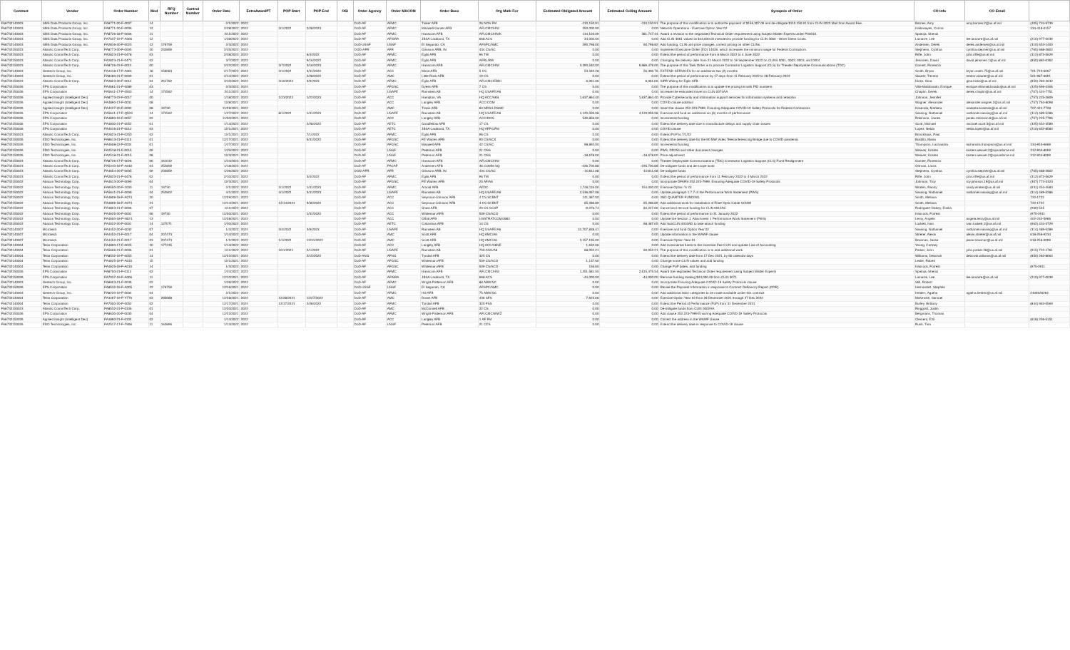| Contract | Vendor | Order Number | Mod | RFQ Number | Control Number | Order Date | ExtraAwardPT | POP Start | POP End | OSI | Order Agency | Order MACOM | Order Base | Org Mark For | Estimated Obligated Amount | Estimated Ceiling Amount | Synopsis of Order | CO Info | CO Email | |
| --- | --- | --- | --- | --- | --- | --- | --- | --- | --- | --- | --- | --- | --- | --- | --- | --- | --- | --- | --- | --- |
| FA8732140003 | SMS Data Products Group, Inc. | FA8771-20-F-0007 | 14 | | | 2/1/2022 | 2022 | | | | DoD-AF | AFMC | Tinker AFB | 26 NOS FM | -110,150.91 | -110,150.91 | The purpose of this modification is to authorize payment of $156,307.09 and de-obligate $110,150.91 from CLIN 2023 Mail from Award Fee. | Barnes, Amy | amy.barnes.2@us.af.mil | (405) 734-9739 |
| FA8732140003 | SMS Data Products Group, Inc. | FA8771-20-F-0006 | 12 | | | 2/28/2022 | 2022 | 3/1/2022 | 2/28/2023 | | DoD-AF | AFMC | Maxwell-Gunter AFB | AFLCMC/HNI | 250,000.00 | 0.00 | Network Operations - Exercise Option Year 02 | Hallowayes, Corina | | 334-416-0157 |
| FA8732140003 | SMS Data Products Group, Inc. | FA8726-18-F-0006 | 11 | | | 2/11/2022 | 2022 | | | | DoD-AF | AFMC | Hanscom AFB | AFLCMC/HNIK | 134,103.09 | 381,747.44 | Award a revision to the negotiated Technical Order requirement using Subject Matter Experts under P00010. | Spatoja, Shenoi | | |
| FA8732140003 | SMS Data Products Group, Inc. | FA7037-19-F-A006 | 12 | | | 1/28/2022 | 2022 | | | | DoD-AF | AFISRA | JBSA Lackland, TX | 668 ACS | 44,000.00 | 0.00 | Add CLIN 3061 valued at $44,000.00 intended to provide funding for CLIN 3060 - Other Direct Costs. | Lamarre, Lee | lee.lamarre@us.af.mil | (210) 977-0039 |
| FA8732140003 | SMS Data Products Group, Inc. | FA2816-20-F-0023 | 12 | 176759 | | 2/3/2022 | 2022 | | | | DoD-USSF | USSF | El Segundo, CA | AFSPC/SMC | 290,798.00 | 60,798.82 | Add funding, CLIN unit price changes, correct pricing on other CLINs. | Andersen, Derek | derek.andersen@us.af.mil | (310) 653-1400 |
| FA8732150023 | Atlantic CommTech Corp. | FA8773-20-F-0005 | 20 | 232859 | | 2/25/2022 | 2022 | | | | DOD-AFR | AFR | Grissom ARB, IN | 434 CS/SC | 0.00 | 0.00 | Implement Executive Order (EO) 14026, which increases the minimum wage for Federal Contractors. | Stephens, Cynthia | cynthia.stephen@us.af.mil | (765) 688-2802 |
| FA8732150023 | Atlantic CommTech Corp. | FA2823-21-F-0478 | 03 | | | 2/28/2022 | 2022 | | 6/4/2022 | | DoD-AF | AFMC | Eglin AFB | 96 TW | 0.00 | 0.00 | Extend the period of performance from 6 March 2022 to 4 June 2022 | Riffe, John | john.riffe@us.af.mil | (312) 872-5629 |
| FA8732150023 | Atlantic CommTech Corp. | FA2823-21-F-0473 | 02 | | | 3/7/2022 | 2022 | | 9/16/2022 | | DoD-AF | AFMC | Eglin AFB | AFRL/RW | 0.00 | 0.00 | Changing the delivery date from 21 March 2022 to 16 September 2022 on CLINS 0001, 0002, 0003, and 0004 | Jensmen, David | david.jensmen.1@us.af.mil | (850) 882-0362 |
| FA8732150023 | Atlantic CommTech Corp. | FA8726-22-F-0014 | 00 | | | 2/22/2022 | 2022 | 3/7/2022 | 3/16/2023 | | DoD-AF | AFMC | Hanscom AFB | AFLCMC/HNI | 3,390,540.00 | 9,689,479.00 | The purpose of this Task Order is to procure Contractor Logistics Support (CLS) for Theater Deployable Communications (TDC) | Gomez, Florencio | | |
| FA8732140003 | Gentech Group, Inc. | FA4418-17-F-A001 | 18 | 156083 | | 2/17/2022 | 2022 | 3/1/2022 | 3/31/2022 | | DoD-AF | ACC | Minot AFB | 5 CS | 53,322.28 | 56,396.76 | EXTEND SERVICES for an additional two (2) months | Smith, Bryan | bryan.smith.75@us.af.mil | 701-723-6067 |
| FA8732140003 | Gentech Group, Inc. | FA8460-21-F-0009 | 01 | | | 2/14/2022 | 2022 | | 2/28/2022 | | DoD-AF | AMC | Little Rock AFB | 19 CS | 0.00 | 0.00 | Extend the period of performance by 17 days from 11 February 2022 to 28 February 2022 | Slauter, Trenton | trenton.slauter@us.af.mil | 501-987-6691 |
| FA8732150023 | Atlantic CommTech Corp. | FA2823-20-F-0014 | 04 | 261782 | | 3/10/2022 | 2022 | 3/10/2022 | 3/9/2023 | | DoD-AF | AFMC | Eglin AFB | AFLCMC/EBDI | 6,061.06 | 6,061.06 | SIPR Wiring for Eglin AFB | Hicks, Gina | gina.hicks@us.af.mil | (850) 283-4632 |
| FA8732150026 | EPS Corporation | FA4661-21-F-0089 | 03 | | | 2/3/2022 | 2022 | | | | DoD-AF | AFGSC | Dyess AFB | 7 CS | 0.00 | 0.00 | The purpose of this modification is to update the pricing list with PID numbers | Villa-Maldonado, Enrique | enrique.villamaldonado@us.af.mil | (325) 696-4306 |
| FA8732150026 | EPS Corporation | FA5641-17-F-0503 | 14 | 174562 | | 2/11/2022 | 2022 | | | | DoD-AF | USAFE | Ramstein AB | HQ USAFE/A6 | 0.00 | 0.00 | Increase the estimated travel on CLIN 0074AA | Chaplin, Derek | derek.chaplin@us.af.mil | (707) 424-7751 |
| FA8732150026 | Applied Insight (Intelligent Dec) | FA8773-22-F-0017 | 00 | | | 1/18/2022 | 2022 | 1/23/2022 | 1/22/2023 | | DoD-AF | ACC | Hampton, VA | HQ ACC/A6S | 1,637,864.40 | 1,637,864.40 | Provide Cybersecurity and Information support services for information systems and networks | Johnson, Jennifer | | (757) 225-2809 |
| FA8732150026 | Applied Insight (Intelligent Dec) | FA4890-17-F-0031 | 08 | | | 12/8/2021 | 2022 | | | | DoD-AF | ACC | Langley AFB | ACC/COM | 0.00 | 0.00 | COVID clause addition | Wagner, Alexander | alexander.wagner.2@us.af.mil | (757) 764-8098 |
| FA8732150026 | Applied Insight (Intelligent Dec) | FA4427-20-F-0002 | 08 | 19730 | | 11/29/2021 | 2022 | | | | DoD-AF | AMC | Travis AFB | 60 MDSS DSMC | 0.00 | 0.00 | Insert the clause 252.223-7999, Ensuring Adequate COVID-19 Safety Protocols for Federal Contractors | Kosenda, Marketa | marketa.kosenda@us.af.mil | 707-424-7728 |
| FA8732150026 | EPS Corporation | FA5641-17-F-Q503 | 14 | 174562 | | 1/27/2022 | 2022 | 8/1/2022 | 1/31/2023 | | DoD-AF | USAFE | Ramstein AB | HQ USAFE/A6 | 4,120,059.98 | 4,120,059.98 | Exercise and fund an additional six (6) months of performance | Sassing, Nathaniel | nathaniel.sassing@us.af.mil | (314) 489-5286 |
| FA8732150026 | EPS Corporation | FA4890-19-F-0057 | 02 | | | 11/30/2021 | 2022 | | | | DoD-AF | ACC | Langley AFB | ACC/DOS | 549,856.00 | 0.00 | Incremental funding | Robinson, James | james.robinson.6@us.af.mil | (757) 225-7796 |
| FA8732150026 | EPS Corporation | FA4830-21-F-0052 | 01 | | | 1/14/2022 | 2022 | | 2/28/2022 | | DoD-AF | AETC | Goodfellow AFB | 17 CS | 0.00 | 0.00 | Extend the delivery date due to manufacture delays and supply chain issues | Scott, Michael | michael.scott.3@us.af.mil | (325) 654-3589 |
| FA8732150026 | EPS Corporation | FA4016-21-F-0012 | 03 | | | 12/1/2021 | 2022 | | | | DoD-AF | AETC | JBSA Lackland, TX | HQ AFPC/FM | 0.00 | 0.00 | COVID clause | Lopez, Nelda | nelda.lopez@us.af.mil | (210) 652-8584 |
| FA8732150023 | Atlantic CommTech Corp. | FA2823-21-F-0250 | 02 | | | 12/1/2021 | 2022 | | 7/1/2022 | | DoD-AF | AFMC | Eglin AFB | 96 CS | 0.00 | 0.00 | Extend PoP to 7/1/22 | Brinckhaus, Paul | | |
| FA8732150026 | EDO Technologies, Inc. | FA8613-21-F-0110 | 01 | | | 12/17/2021 | 2022 | | 5/31/2022 | | DoD-AF | AFGSC | FE Warren AFB | 90 CS/SCX | 0.00 | 0.00 | Extend the delivery date for the 90 MW Video Teleconferencing Bridge due to COVID pandemic | Bustillo, Maria | | |
| FA8732150026 | EDO Technologies, Inc. | FA4608-22-F-0004 | 01 | | | 1/27/2022 | 2022 | | | | DoD-AF | AFGSC | Maxwell AFB | 42 CS/SC | 98,892.00 | 0.00 | Incremental funding | Thompson, Lachandra | lachandra.thompson@us.af.mil | 334-953-6669 |
| FA8732150026 | EDO Technologies, Inc. | FA2518-21-F-0015 | 09 | | | 1/25/2022 | 2022 | | | | DoD-AF | USSF | Peterson AFB | 21 OSS | 0.00 | 0.00 | PWS, DD254 and other document changes | Weaver, Kristen | kristen.weaver.2@spaceforce.mil | 312-904-8099 |
| FA8732150026 | EDO Technologies, Inc. | FA2518-21-F-0015 | 08 | | | 12/3/2021 | 2022 | | | | DoD-AF | USSF | Peterson AFB | 21 OSS | -18,678.00 | -18,678.00 | Price adjustment | Weaver, Kristen | kristen.weaver.2@spaceforce.mil | 312-904-8099 |
| FA8732150023 | Atlantic CommTech Corp. | FA8726-17-F-0026 | 06 | 161032 | | 1/24/2022 | 2022 | | | | DoD-AF | AFMC | Hanscom AFB | AFLCMC/HNI | 0.00 | 0.00 | Theater Deployable Communications (TDC) Contractor Logistics Support (CLS) Fund Realignment | Gomez, Florencio | | |
| FA8732150023 | Atlantic CommTech Corp. | FA5240-19-F-A030 | 03 | 252859 | | 1/18/2022 | 2022 | | | | DoD-AF | PACAF | Andersen AFB | 36 COMM SQ | -226,700.88 | -226,700.88 | De-obligate funds and de-scope work | Ortman, Laura | | |
| FA8732150023 | Atlantic CommTech Corp. | FA4654-20-F-0005 | 09 | 232859 | | 1/26/2022 | 2022 | | | | DOD-AFR | AFR | Grissom ARB, IN | 434 CS/SC | -10,611.08 | -10,611.08 | De-obligate funds | Stephens, Cynthia | cynthia.stephen@us.af.mil | (765) 688-2802 |
| FA8732150023 | Atlantic CommTech Corp. | FA2823-21-F-0478 | 02 | | | 2/10/2022 | 2022 | | 3/4/2022 | | DoD-AF | AFMC | Eglin AFB | 96 TW | 0.00 | 0.00 | Extend the period of performance from 11 February 2022 to 4 March 2022 | Riffe, John | john.riffe@us.af.mil | (312) 872-5629 |
| FA8732150022 | Abacus Technology Corp. | FA4613-20-F-0099 | 04 | | | 12/3/2021 | 2022 | | | | DoD-AF | AFGSC | FE Warren AFB | 20 AF/A6 | 0.00 | 0.00 | Incorporate DFARS 252.223-7999, Ensuring Adequate COVID-19 Safety Protocols | Johnson, Troy | roy.johnson.19@us.af.mil | (307) 773-3323 |
| FA8732150022 | Abacus Technology Corp. | FA9550-20-F-1000 | 11 | 19730 | | 2/1/2022 | 2022 | 2/1/2022 | 1/31/2023 | | DoD-AF | AFMC | Arnold AFB | AEDC | 1,748,116.00 | 154,000.00 | Exercise Option Yr 01 | Wraten, Randy | randy.wraten@us.af.mil | (931) 454-4583 |
| FA8732150022 | Abacus Technology Corp. | FA5641-21-F-0008 | 04 | 252802 | | 4/1/2022 | 2022 | 4/1/2022 | 3/31/2023 | | DoD-AF | USAFE | Ramstein AB | HQ USAFE/A6 | 2,536,067.08 | 0.00 | Update paragraph 1.7.7 of the Performance Work Statement (PWS) | Sassing, Nathaniel | nathaniel.sassing@us.af.mil | (314) 489-5286 |
| FA8732150022 | Abacus Technology Corp. | FA4809-18-F-A074 | 20 | | | 12/29/2021 | 2022 | | | | DoD-AF | ACC | Seymour-Johnson AFB | 4 CS SCBNT | 141,387.00 | 0.00 | 2ND QUARTER FUNDING | Smith, Melissa | | 722-1722 |
| FA8732150022 | Abacus Technology Corp. | FA4809-18-F-A074 | 21 | | | 12/14/2021 | 2022 | 12/14/2021 | 9/30/2022 | | DoD-AF | ACC | Seymour-Johnson AFB | 4 CS SCBNT | 65,286.89 | 65,286.89 | Add additional work for installation of Fiber Optic Cable SCMW | Smith, Melissa | | 722-1722 |
| FA8732150022 | Abacus Technology Corp. | FA4803-21-F-0006 | 07 | | | 1/11/2022 | 2022 | | | | DoD-AF | ACC | Shaw AFB | 20 CS SCXP | -9,076.74 | 84,247.66 | Cancel and remove funding for CLIN 0012AC | Rodriguez-Dickey, Emilia | | (969) 545 |
| FA8732150022 | Abacus Technology Corp. | FA4625-20-F-0001 | 06 | 19730 | | 12/30/2021 | 2022 | | 1/31/2022 | | DoD-AF | ACC | Whiteman AFB | 509 CS/SCO | 0.00 | 0.00 | Extend the period of performance to 31 January 2022 | Hancock, Forrest | | (975-2911 |
| FA8732150022 | Abacus Technology Corp. | FA4600-18-F-N021 | 13 | | | 12/28/2021 | 2022 | | | | DoD-AF | ACC | Offutt AFB | USSTRATCOM/J862 | 0.00 | 0.00 | Update the Section J, Attachment 1 Performance Work Statement (PWS) | Leroy, Angela | angela.leroy@us.af.mil | 402-232-5966 |
| FA8732150022 | Abacus Technology Corp. | FA4022-20-F-0001 | 14 | 127071 | | 1/20/2022 | 2022 | | | | DoD-AF | AETC | Columbus AFB | 14 CS | 0.00 | 68,487.05 | Add SubCLIN 4010AD to take attach funding | Luckett, Ivan | ivan.luckett.1@us.af.mil | (662) 434-3729 |
| FA8732140007 | Microtech | FA4452-20-F-0032 | 07 | | | 1/4/2022 | 2022 | 3/4/2022 | 3/9/2023 | | DoD-AF | USAFE | Ramstein AB | HQ USAFE/A6 | 10,707,838.41 | 0.00 | Exercise and fund Option Year 02 | Sassing, Nathaniel | nathaniel.sassing@us.af.mil | (314) 489-5286 |
| FA8732140007 | Microtech | FA4452-21-F-0017 | 04 | 207473 | | 1/14/2022 | 2022 | | | | DoD-AF | AMC | Scott AFB | HQ AMC/A6 | 0.00 | 0.00 | Update information in the WAWF clause | Strieter, Alexis | alexis.strieter@us.af.mil | 618-256-9234 |
| FA8732140007 | Microtech | FA4452-21-F-0017 | 03 | 207473 | | 1/1/2022 | 2022 | 1/1/2022 | 12/31/2022 | | DoD-AF | AMC | Scott AFB | HQ AMC/A6 | 3,157,195.00 | 0.00 | Exercise Option Year 01 | Bowman, Jesse | jesse.bowman@us.af.mil | 618-256-9099 |
| FA8732140004 | Telos Corporation | FA4890-17-F-0025 | 20 | 177235 | | 1/14/2022 | 2022 | | | | DoD-AF | ACC | Langley AFB | HQ ACC/A6NE | 1,632.06 | 0.00 | Add incremental funds to the Incentive Fee CLIN and update Line of Accounting | Young, Cortney | | |
| FA8732140004 | Telos Corporation | FA5606-21-F-0006 | 01 | | | 1/11/2022 | 2022 | 10/1/2021 | 2/1/2022 | | DoD-AF | USAFE | Ramstein AB | 700 ANG/A6 | 68,052.21 | 60,052.21 | The purpose of this modification is to add additional work | Parker, John | john.parker.28@us.af.mil | (915) 722-1761 |
| FA8732140004 | Telos Corporation | FA8532-19-F-0053 | 14 | | | 12/22/2021 | 2022 | | 2/15/2022 | | DoD-ANG | AFNG | Tyndall AFB | 325 CS | 0.00 | 0.00 | Extend the delivery date from 17 Dec 2021, by 60 calendar days | Williams, Deborah | deborah.williams@us.af.mil | (850) 283-8664 |
| FA8732140004 | Telos Corporation | FA4625-19-F-A010 | 15 | | | 12/1/2021 | 2022 | | | | DoD-AF | AFGSC | Whiteman AFB | 509 CS/SCO | 1,137.60 | 0.00 | Change some CLIN values and add funding | Leslie, Robert | | |
| FA8732140004 | Telos Corporation | FA4625-19-F-A010 | 14 | | | 1/3/2022 | 2022 | | | | DoD-AF | AFGSC | Whiteman AFB | 509 CS/SCO | 156.60 | 0.00 | Change PoP dates, add funding | Hancock, Forrest | | (975-2911 |
| FA8732150026 | EPS Corporation | FA8700-21-F-0114 | 02 | | | 1/24/2022 | 2022 | | | | DoD-AF | AFMC | Hanscom AFB | AFLCMC/HNI | 1,251,581.55 | 2,615,475.54 | Award the negotiated Technical Order requirement using Subject Matter Experts | Spatoja, Shenoi | | |
| FA8732150026 | EPS Corporation | FA7037-19-F-A006 | 11 | | | 12/10/2021 | 2022 | | | | DoD-AF | AFISRA | JBSA Lackland, TX | 668 ACS | -44,000.00 | -44,000.00 | Remove funding totaling $44,000.00 from CLIN 3071 | Lamarre, Lee | lee.lamarre@us.af.mil | (210) 977-0039 |
| FA8732140003 | Gentech Group, Inc. | FA8603-21-F-0046 | 02 | | | 1/26/2022 | 2022 | | | | DoD-AF | AFMC | Wright-Patterson AFB | 88 ABW/SC | 0.00 | 0.00 | Incorporate Ensuring Adequate COVID-19 Safety Protocols clause | Still, Robert | | |
| FA8732150026 | EPS Corporation | FA8532-19-F-A005 | 22 | 176759 | | 12/16/2021 | 2022 | | | | DoD-USSF | USSF | El Segundo, CA | AFSPC/SMC | 0.00 | 0.00 | Revise the Payment Information in response to Contract Deficiency Report (CDR) | Hernandez, Stephen | | |
| FA8732140003 | Gentech Group, Inc. | FA8220-19-F-0004 | 04 | | | 2/1/2022 | 2022 | | | | DoD-AF | AFMC | Hill AFB | 75 ABW/SC | 0.00 | 0.00 | Add additional labor categories to be made available under this contract | Heiden, Agatha | agatha.heiden@us.af.mil | 2406626264 |
| FA8732140004 | Telos Corporation | FA4497-19-F-Y776 | 03 | 285688 | | 12/28/2021 | 2022 | 12/28/2021 | 12/27/2022 | | DoD-AF | AMC | Dover AFB | 436 SFS | 7,623.00 | 0.00 | Exercise Option Year 03 from 28 December 2021 through 27 Dec 2022 | McKenzie, Samuel | | |
| FA8732140004 | Telos Corporation | FA7000-20-F-0052 | 02 | | | 12/17/2021 | 2022 | 12/17/2021 | 2/28/2022 | | DoD-AF | AFMC | Tyndall AFB | 325 FSS | 0.00 | 0.00 | Extend the Period of Performance (PoP) from 31 December 2021 | Burley, Brittany | | (844) 963-5569 |
| FA8732150023 | Atlantic CommTech Corp. | FA8532-21-F-0106 | 01 | | | 12/20/2021 | 2022 | | | | DoD-AF | AMC | McConnell AFB | 22 CS | 0.00 | 0.00 | De-obligate funds from CLIN 0002AA | Ringgold, Justin | | |
| FA8732150026 | EPS Corporation | FA8630-20-F-0035 | 04 | | | 12/22/2021 | 2022 | | | | DoD-AF | AFMC | Wright-Patterson AFB | AFLCMC/WWZ | 0.00 | 0.00 | Add clause 252.223-7999 Ensuring Adequate COVID-19 Safety Protocols | Bergmann, Thomas | | |
| FA8732150026 | Applied Insight (Intelligent Dec) | FA4890-21-F-0104 | 02 | | | 1/14/2022 | 2022 | | | | DoD-AF | ACC | Langley AFB | 1 AF FM | 0.00 | 0.00 | Correct the address in the WAWF clause | Clement, Ezil | | (618) 256-5151 |
| FA8732150026 | EDO Technologies, Inc. | FA2517-17-F-T908 | 11 | 162896 | | 1/13/2022 | 2022 | | | | DoD-AF | USSF | Peterson AFB | 21 CES | 0.00 | 0.00 | Extend the delivery date in response to COVID-19 clause | Rush, Tina | | |